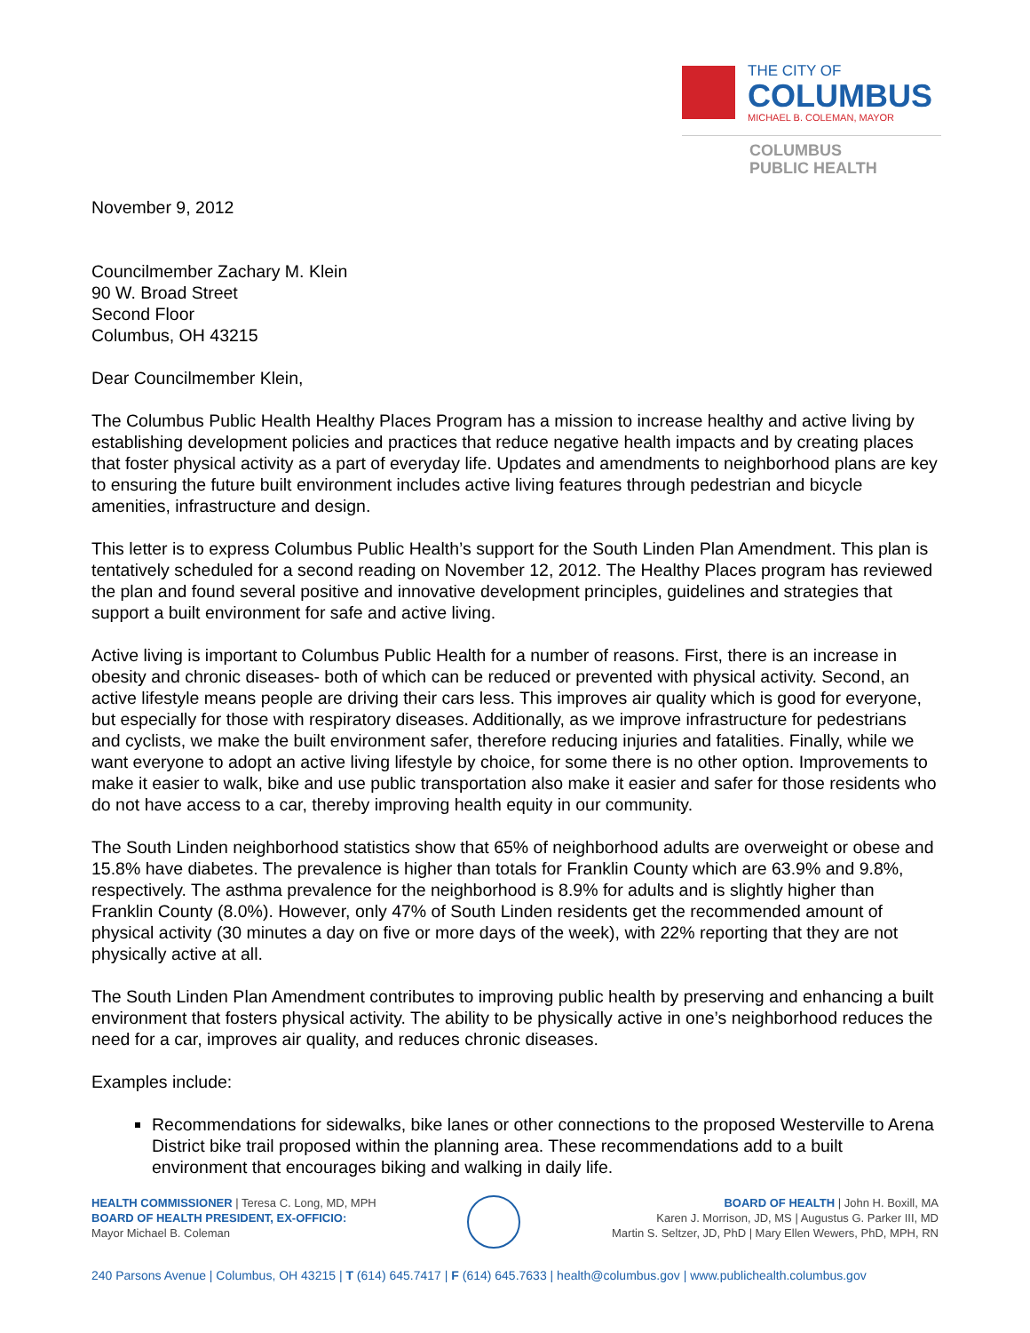THE CITY OF
COLUMBUS
MICHAEL B. COLEMAN, MAYOR
COLUMBUS
PUBLIC HEALTH
November 9, 2012
Councilmember Zachary M. Klein
90 W. Broad Street
Second Floor
Columbus, OH 43215
Dear Councilmember Klein,
The Columbus Public Health Healthy Places Program has a mission to increase healthy and active living by establishing development policies and practices that reduce negative health impacts and by creating places that foster physical activity as a part of everyday life. Updates and amendments to neighborhood plans are key to ensuring the future built environment includes active living features through pedestrian and bicycle amenities, infrastructure and design.
This letter is to express Columbus Public Health’s support for the South Linden Plan Amendment. This plan is tentatively scheduled for a second reading on November 12, 2012. The Healthy Places program has reviewed the plan and found several positive and innovative development principles, guidelines and strategies that support a built environment for safe and active living.
Active living is important to Columbus Public Health for a number of reasons. First, there is an increase in obesity and chronic diseases- both of which can be reduced or prevented with physical activity. Second, an active lifestyle means people are driving their cars less. This improves air quality which is good for everyone, but especially for those with respiratory diseases. Additionally, as we improve infrastructure for pedestrians and cyclists, we make the built environment safer, therefore reducing injuries and fatalities. Finally, while we want everyone to adopt an active living lifestyle by choice, for some there is no other option. Improvements to make it easier to walk, bike and use public transportation also make it easier and safer for those residents who do not have access to a car, thereby improving health equity in our community.
The South Linden neighborhood statistics show that 65% of neighborhood adults are overweight or obese and 15.8% have diabetes. The prevalence is higher than totals for Franklin County which are 63.9% and 9.8%, respectively. The asthma prevalence for the neighborhood is 8.9% for adults and is slightly higher than Franklin County (8.0%). However, only 47% of South Linden residents get the recommended amount of physical activity (30 minutes a day on five or more days of the week), with 22% reporting that they are not physically active at all.
The South Linden Plan Amendment contributes to improving public health by preserving and enhancing a built environment that fosters physical activity. The ability to be physically active in one’s neighborhood reduces the need for a car, improves air quality, and reduces chronic diseases.
Examples include:
Recommendations for sidewalks, bike lanes or other connections to the proposed Westerville to Arena District bike trail proposed within the planning area. These recommendations add to a built environment that encourages biking and walking in daily life.
HEALTH COMMISSIONER | Teresa C. Long, MD, MPH
BOARD OF HEALTH PRESIDENT, EX-OFFICIO:
Mayor Michael B. Coleman
BOARD OF HEALTH | John H. Boxill, MA
Karen J. Morrison, JD, MS | Augustus G. Parker III, MD
Martin S. Seltzer, JD, PhD | Mary Ellen Wewers, PhD, MPH, RN
240 Parsons Avenue | Columbus, OH 43215 | T (614) 645.7417 | F (614) 645.7633 | health@columbus.gov | www.publichealth.columbus.gov